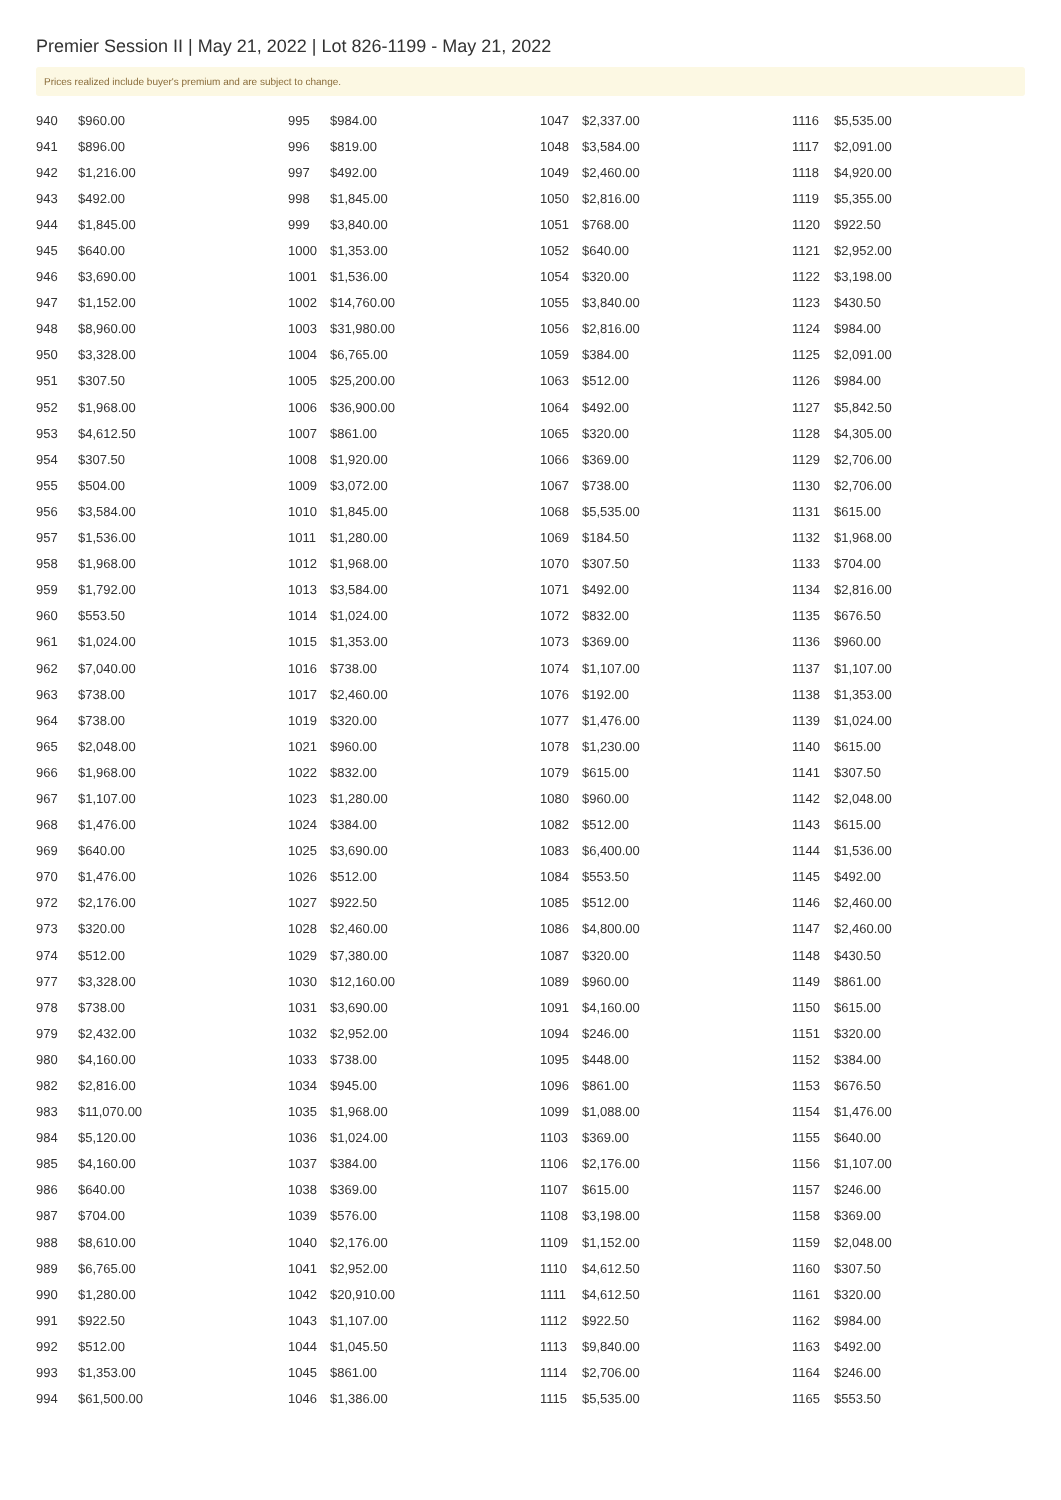Premier Session II | May 21, 2022 | Lot 826-1199 - May 21, 2022
Prices realized include buyer's premium and are subject to change.
| 940 | $960.00 |
| 941 | $896.00 |
| 942 | $1,216.00 |
| 943 | $492.00 |
| 944 | $1,845.00 |
| 945 | $640.00 |
| 946 | $3,690.00 |
| 947 | $1,152.00 |
| 948 | $8,960.00 |
| 950 | $3,328.00 |
| 951 | $307.50 |
| 952 | $1,968.00 |
| 953 | $4,612.50 |
| 954 | $307.50 |
| 955 | $504.00 |
| 956 | $3,584.00 |
| 957 | $1,536.00 |
| 958 | $1,968.00 |
| 959 | $1,792.00 |
| 960 | $553.50 |
| 961 | $1,024.00 |
| 962 | $7,040.00 |
| 963 | $738.00 |
| 964 | $738.00 |
| 965 | $2,048.00 |
| 966 | $1,968.00 |
| 967 | $1,107.00 |
| 968 | $1,476.00 |
| 969 | $640.00 |
| 970 | $1,476.00 |
| 972 | $2,176.00 |
| 973 | $320.00 |
| 974 | $512.00 |
| 977 | $3,328.00 |
| 978 | $738.00 |
| 979 | $2,432.00 |
| 980 | $4,160.00 |
| 982 | $2,816.00 |
| 983 | $11,070.00 |
| 984 | $5,120.00 |
| 985 | $4,160.00 |
| 986 | $640.00 |
| 987 | $704.00 |
| 988 | $8,610.00 |
| 989 | $6,765.00 |
| 990 | $1,280.00 |
| 991 | $922.50 |
| 992 | $512.00 |
| 993 | $1,353.00 |
| 994 | $61,500.00 |
| 995 | $984.00 |
| 996 | $819.00 |
| 997 | $492.00 |
| 998 | $1,845.00 |
| 999 | $3,840.00 |
| 1000 | $1,353.00 |
| 1001 | $1,536.00 |
| 1002 | $14,760.00 |
| 1003 | $31,980.00 |
| 1004 | $6,765.00 |
| 1005 | $25,200.00 |
| 1006 | $36,900.00 |
| 1007 | $861.00 |
| 1008 | $1,920.00 |
| 1009 | $3,072.00 |
| 1010 | $1,845.00 |
| 1011 | $1,280.00 |
| 1012 | $1,968.00 |
| 1013 | $3,584.00 |
| 1014 | $1,024.00 |
| 1015 | $1,353.00 |
| 1016 | $738.00 |
| 1017 | $2,460.00 |
| 1019 | $320.00 |
| 1021 | $960.00 |
| 1022 | $832.00 |
| 1023 | $1,280.00 |
| 1024 | $384.00 |
| 1025 | $3,690.00 |
| 1026 | $512.00 |
| 1027 | $922.50 |
| 1028 | $2,460.00 |
| 1029 | $7,380.00 |
| 1030 | $12,160.00 |
| 1031 | $3,690.00 |
| 1032 | $2,952.00 |
| 1033 | $738.00 |
| 1034 | $945.00 |
| 1035 | $1,968.00 |
| 1036 | $1,024.00 |
| 1037 | $384.00 |
| 1038 | $369.00 |
| 1039 | $576.00 |
| 1040 | $2,176.00 |
| 1041 | $2,952.00 |
| 1042 | $20,910.00 |
| 1043 | $1,107.00 |
| 1044 | $1,045.50 |
| 1045 | $861.00 |
| 1046 | $1,386.00 |
| 1047 | $2,337.00 |
| 1048 | $3,584.00 |
| 1049 | $2,460.00 |
| 1050 | $2,816.00 |
| 1051 | $768.00 |
| 1052 | $640.00 |
| 1054 | $320.00 |
| 1055 | $3,840.00 |
| 1056 | $2,816.00 |
| 1059 | $384.00 |
| 1063 | $512.00 |
| 1064 | $492.00 |
| 1065 | $320.00 |
| 1066 | $369.00 |
| 1067 | $738.00 |
| 1068 | $5,535.00 |
| 1069 | $184.50 |
| 1070 | $307.50 |
| 1071 | $492.00 |
| 1072 | $832.00 |
| 1073 | $369.00 |
| 1074 | $1,107.00 |
| 1076 | $192.00 |
| 1077 | $1,476.00 |
| 1078 | $1,230.00 |
| 1079 | $615.00 |
| 1080 | $960.00 |
| 1082 | $512.00 |
| 1083 | $6,400.00 |
| 1084 | $553.50 |
| 1085 | $512.00 |
| 1086 | $4,800.00 |
| 1087 | $320.00 |
| 1089 | $960.00 |
| 1091 | $4,160.00 |
| 1094 | $246.00 |
| 1095 | $448.00 |
| 1096 | $861.00 |
| 1099 | $1,088.00 |
| 1103 | $369.00 |
| 1106 | $2,176.00 |
| 1107 | $615.00 |
| 1108 | $3,198.00 |
| 1109 | $1,152.00 |
| 1110 | $4,612.50 |
| 1111 | $4,612.50 |
| 1112 | $922.50 |
| 1113 | $9,840.00 |
| 1114 | $2,706.00 |
| 1115 | $5,535.00 |
| 1116 | $5,535.00 |
| 1117 | $2,091.00 |
| 1118 | $4,920.00 |
| 1119 | $5,355.00 |
| 1120 | $922.50 |
| 1121 | $2,952.00 |
| 1122 | $3,198.00 |
| 1123 | $430.50 |
| 1124 | $984.00 |
| 1125 | $2,091.00 |
| 1126 | $984.00 |
| 1127 | $5,842.50 |
| 1128 | $4,305.00 |
| 1129 | $2,706.00 |
| 1130 | $2,706.00 |
| 1131 | $615.00 |
| 1132 | $1,968.00 |
| 1133 | $704.00 |
| 1134 | $2,816.00 |
| 1135 | $676.50 |
| 1136 | $960.00 |
| 1137 | $1,107.00 |
| 1138 | $1,353.00 |
| 1139 | $1,024.00 |
| 1140 | $615.00 |
| 1141 | $307.50 |
| 1142 | $2,048.00 |
| 1143 | $615.00 |
| 1144 | $1,536.00 |
| 1145 | $492.00 |
| 1146 | $2,460.00 |
| 1147 | $2,460.00 |
| 1148 | $430.50 |
| 1149 | $861.00 |
| 1150 | $615.00 |
| 1151 | $320.00 |
| 1152 | $384.00 |
| 1153 | $676.50 |
| 1154 | $1,476.00 |
| 1155 | $640.00 |
| 1156 | $1,107.00 |
| 1157 | $246.00 |
| 1158 | $369.00 |
| 1159 | $2,048.00 |
| 1160 | $307.50 |
| 1161 | $320.00 |
| 1162 | $984.00 |
| 1163 | $492.00 |
| 1164 | $246.00 |
| 1165 | $553.50 |